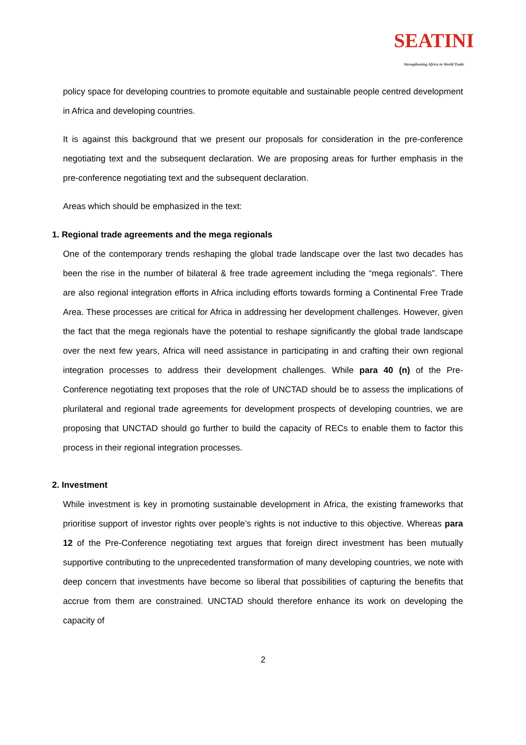SEATINI Strengthening Africa in World Trade
policy space for developing countries to promote equitable and sustainable people centred development in Africa and developing countries.
It is against this background that we present our proposals for consideration in the pre-conference negotiating text and the subsequent declaration. We are proposing areas for further emphasis in the pre-conference negotiating text and the subsequent declaration.
Areas which should be emphasized in the text:
1. Regional trade agreements and the mega regionals
One of the contemporary trends reshaping the global trade landscape over the last two decades has been the rise in the number of bilateral & free trade agreement including the “mega regionals”. There are also regional integration efforts in Africa including efforts towards forming a Continental Free Trade Area. These processes are critical for Africa in addressing her development challenges. However, given the fact that the mega regionals have the potential to reshape significantly the global trade landscape over the next few years, Africa will need assistance in participating in and crafting their own regional integration processes to address their development challenges. While para 40 (n) of the Pre-Conference negotiating text proposes that the role of UNCTAD should be to assess the implications of plurilateral and regional trade agreements for development prospects of developing countries, we are proposing that UNCTAD should go further to build the capacity of RECs to enable them to factor this process in their regional integration processes.
2. Investment
While investment is key in promoting sustainable development in Africa, the existing frameworks that prioritise support of investor rights over people’s rights is not inductive to this objective. Whereas para 12 of the Pre-Conference negotiating text argues that foreign direct investment has been mutually supportive contributing to the unprecedented transformation of many developing countries, we note with deep concern that investments have become so liberal that possibilities of capturing the benefits that accrue from them are constrained. UNCTAD should therefore enhance its work on developing the capacity of
2